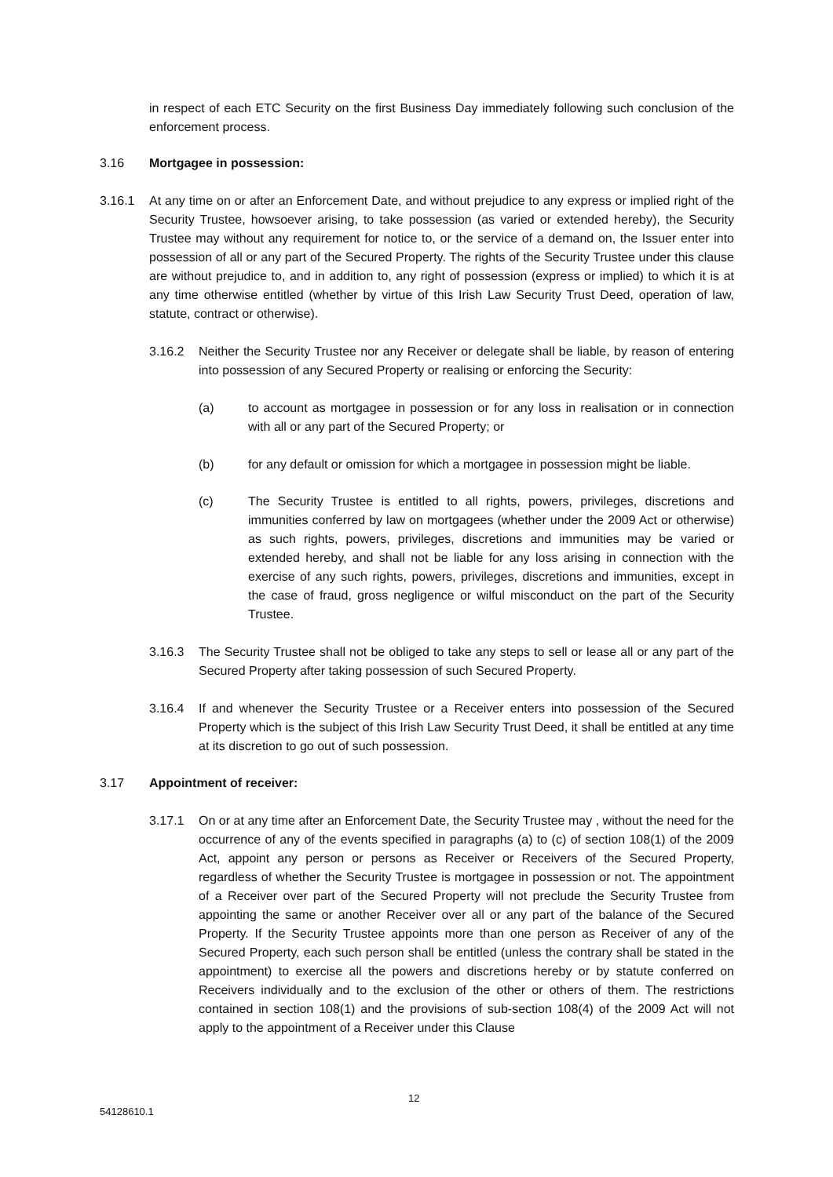in respect of each ETC Security on the first Business Day immediately following such conclusion of the enforcement process.
3.16 Mortgagee in possession:
3.16.1 At any time on or after an Enforcement Date, and without prejudice to any express or implied right of the Security Trustee, howsoever arising, to take possession (as varied or extended hereby), the Security Trustee may without any requirement for notice to, or the service of a demand on, the Issuer enter into possession of all or any part of the Secured Property. The rights of the Security Trustee under this clause are without prejudice to, and in addition to, any right of possession (express or implied) to which it is at any time otherwise entitled (whether by virtue of this Irish Law Security Trust Deed, operation of law, statute, contract or otherwise).
3.16.2 Neither the Security Trustee nor any Receiver or delegate shall be liable, by reason of entering into possession of any Secured Property or realising or enforcing the Security:
(a) to account as mortgagee in possession or for any loss in realisation or in connection with all or any part of the Secured Property; or
(b) for any default or omission for which a mortgagee in possession might be liable.
(c) The Security Trustee is entitled to all rights, powers, privileges, discretions and immunities conferred by law on mortgagees (whether under the 2009 Act or otherwise) as such rights, powers, privileges, discretions and immunities may be varied or extended hereby, and shall not be liable for any loss arising in connection with the exercise of any such rights, powers, privileges, discretions and immunities, except in the case of fraud, gross negligence or wilful misconduct on the part of the Security Trustee.
3.16.3 The Security Trustee shall not be obliged to take any steps to sell or lease all or any part of the Secured Property after taking possession of such Secured Property.
3.16.4 If and whenever the Security Trustee or a Receiver enters into possession of the Secured Property which is the subject of this Irish Law Security Trust Deed, it shall be entitled at any time at its discretion to go out of such possession.
3.17 Appointment of receiver:
3.17.1 On or at any time after an Enforcement Date, the Security Trustee may , without the need for the occurrence of any of the events specified in paragraphs (a) to (c) of section 108(1) of the 2009 Act, appoint any person or persons as Receiver or Receivers of the Secured Property, regardless of whether the Security Trustee is mortgagee in possession or not. The appointment of a Receiver over part of the Secured Property will not preclude the Security Trustee from appointing the same or another Receiver over all or any part of the balance of the Secured Property. If the Security Trustee appoints more than one person as Receiver of any of the Secured Property, each such person shall be entitled (unless the contrary shall be stated in the appointment) to exercise all the powers and discretions hereby or by statute conferred on Receivers individually and to the exclusion of the other or others of them. The restrictions contained in section 108(1) and the provisions of sub-section 108(4) of the 2009 Act will not apply to the appointment of a Receiver under this Clause
12
54128610.1